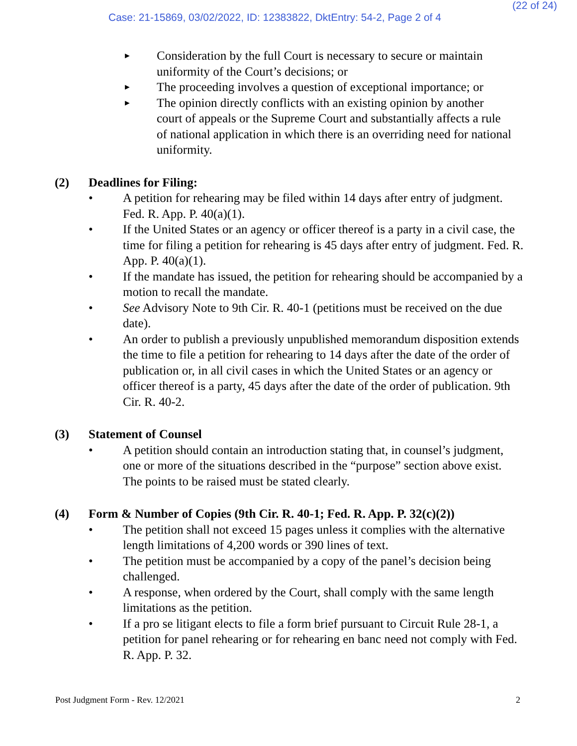(22 of 24)
Case: 21-15869, 03/02/2022, ID: 12383822, DktEntry: 54-2, Page 2 of 4
► Consideration by the full Court is necessary to secure or maintain uniformity of the Court’s decisions; or
► The proceeding involves a question of exceptional importance; or
► The opinion directly conflicts with an existing opinion by another court of appeals or the Supreme Court and substantially affects a rule of national application in which there is an overriding need for national uniformity.
(2) Deadlines for Filing:
• A petition for rehearing may be filed within 14 days after entry of judgment. Fed. R. App. P. 40(a)(1).
• If the United States or an agency or officer thereof is a party in a civil case, the time for filing a petition for rehearing is 45 days after entry of judgment. Fed. R. App. P. 40(a)(1).
• If the mandate has issued, the petition for rehearing should be accompanied by a motion to recall the mandate.
• See Advisory Note to 9th Cir. R. 40-1 (petitions must be received on the due date).
• An order to publish a previously unpublished memorandum disposition extends the time to file a petition for rehearing to 14 days after the date of the order of publication or, in all civil cases in which the United States or an agency or officer thereof is a party, 45 days after the date of the order of publication. 9th Cir. R. 40-2.
(3) Statement of Counsel
• A petition should contain an introduction stating that, in counsel’s judgment, one or more of the situations described in the “purpose” section above exist. The points to be raised must be stated clearly.
(4) Form & Number of Copies (9th Cir. R. 40-1; Fed. R. App. P. 32(c)(2))
• The petition shall not exceed 15 pages unless it complies with the alternative length limitations of 4,200 words or 390 lines of text.
• The petition must be accompanied by a copy of the panel’s decision being challenged.
• A response, when ordered by the Court, shall comply with the same length limitations as the petition.
• If a pro se litigant elects to file a form brief pursuant to Circuit Rule 28-1, a petition for panel rehearing or for rehearing en banc need not comply with Fed. R. App. P. 32.
Post Judgment Form - Rev. 12/2021 2